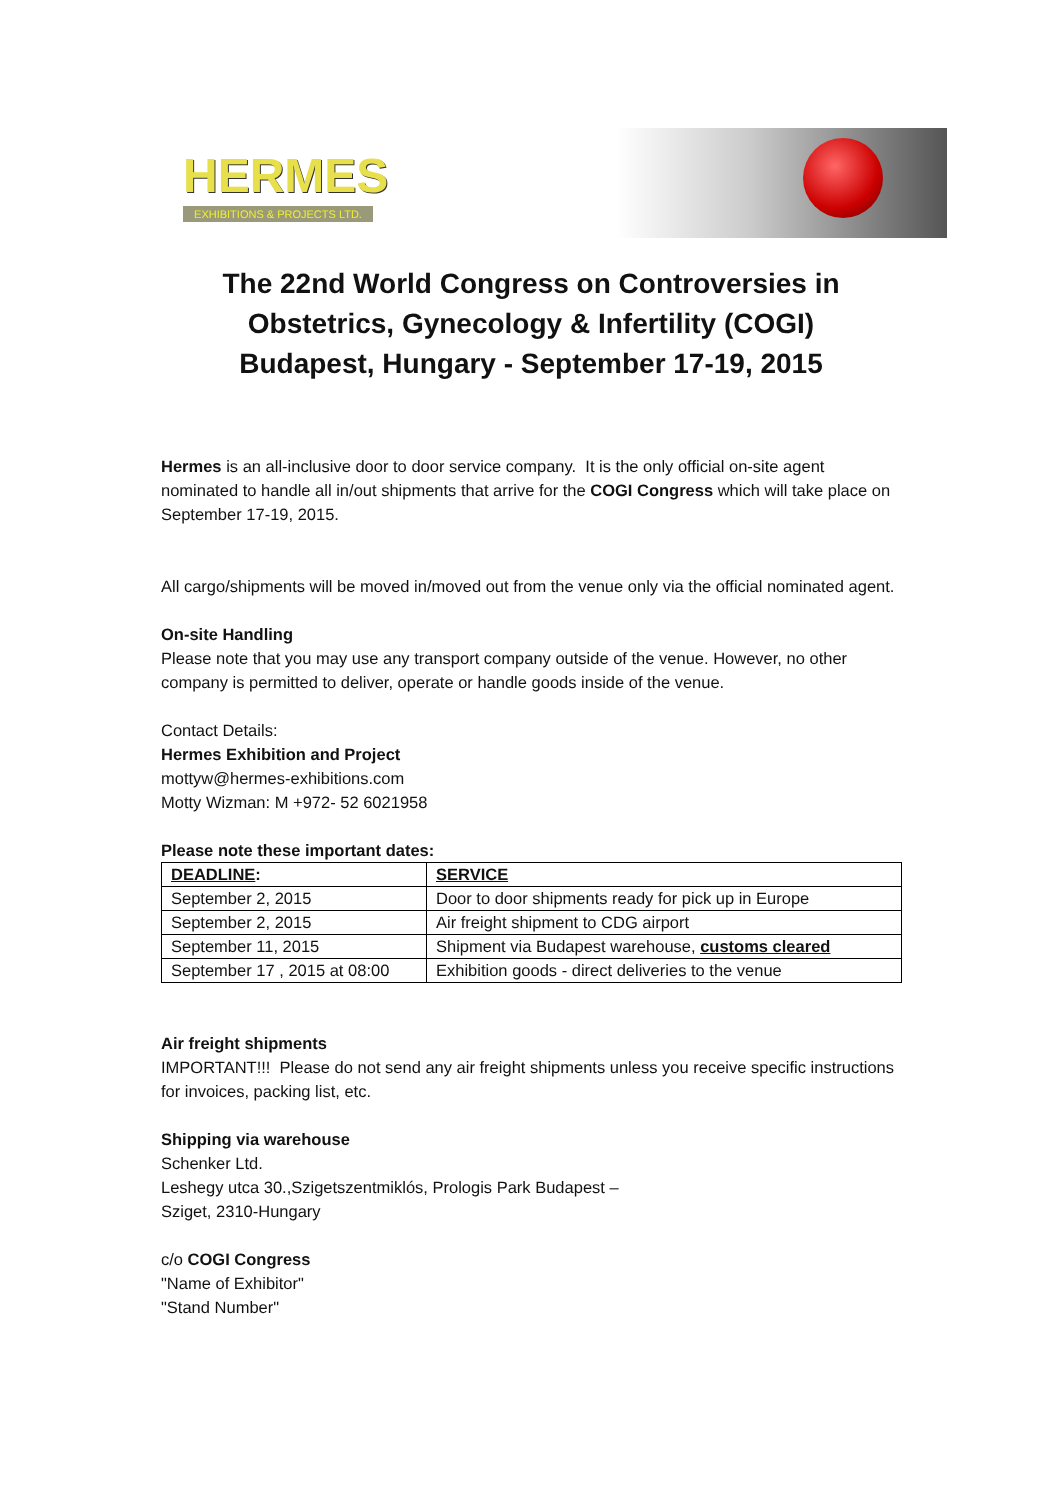HERMES
EXHIBITIONS & PROJECTS LTD.
The 22nd World Congress on Controversies in
Obstetrics, Gynecology & Infertility (COGI)
Budapest, Hungary - September 17-19, 2015
Hermes is an all-inclusive door to door service company. It is the only official on-site agent nominated to handle all in/out shipments that arrive for the COGI Congress which will take place on September 17-19, 2015.
All cargo/shipments will be moved in/moved out from the venue only via the official nominated agent.
On-site Handling
Please note that you may use any transport company outside of the venue. However, no other company is permitted to deliver, operate or handle goods inside of the venue.
Contact Details:
Hermes Exhibition and Project
mottyw@hermes-exhibitions.com
Motty Wizman: M +972- 52 6021958
Please note these important dates:
| DEADLINE : | SERVICE |
| --- | --- |
| September 2, 2015 | Door to door shipments ready for pick up in Europe |
| September 2, 2015 | Air freight shipment to CDG airport |
| September 11, 2015 | Shipment via Budapest warehouse, customs cleared |
| September 17 , 2015 at 08:00 | Exhibition goods - direct deliveries to the venue |
Air freight shipments
IMPORTANT!!! Please do not send any air freight shipments unless you receive specific instructions for invoices, packing list, etc.
Shipping via warehouse
Schenker Ltd.
Leshegy utca 30.,Szigetszentmiklós, Prologis Park Budapest –
Sziget, 2310-Hungary
c/o COGI Congress
"Name of Exhibitor"
"Stand Number"